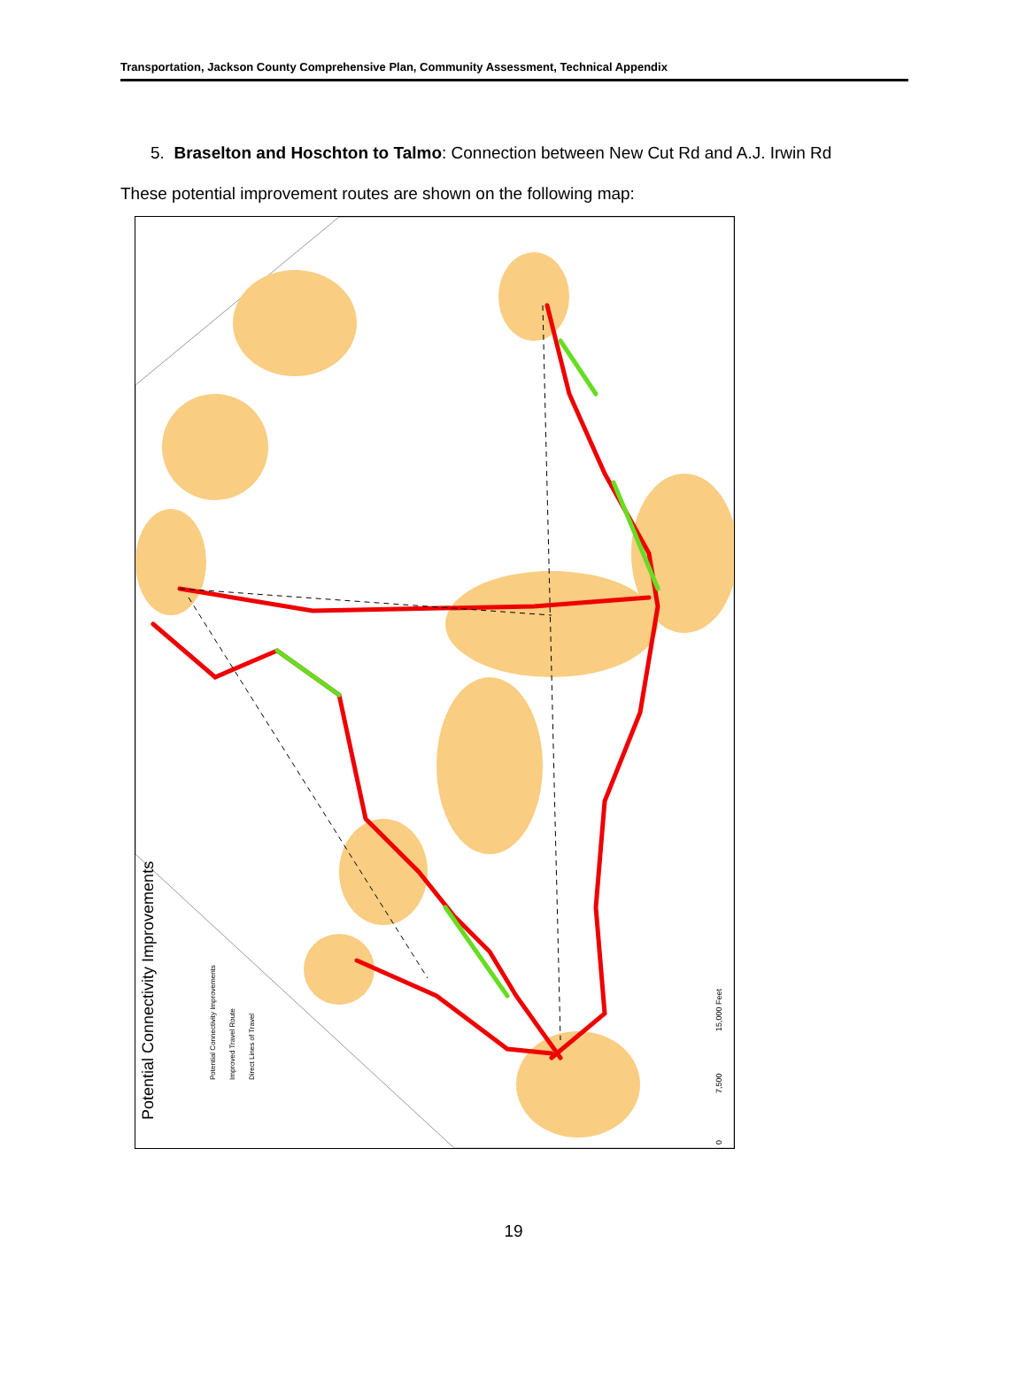Transportation, Jackson County Comprehensive Plan, Community Assessment, Technical Appendix
5. Braselton and Hoschton to Talmo: Connection between New Cut Rd and A.J. Irwin Rd
These potential improvement routes are shown on the following map:
Potential Connectivity Improvements
Potential Connectivity Improvements
Improved Travel Route
Direct Lines of Travel
15,000 Feet
7,500
0
19